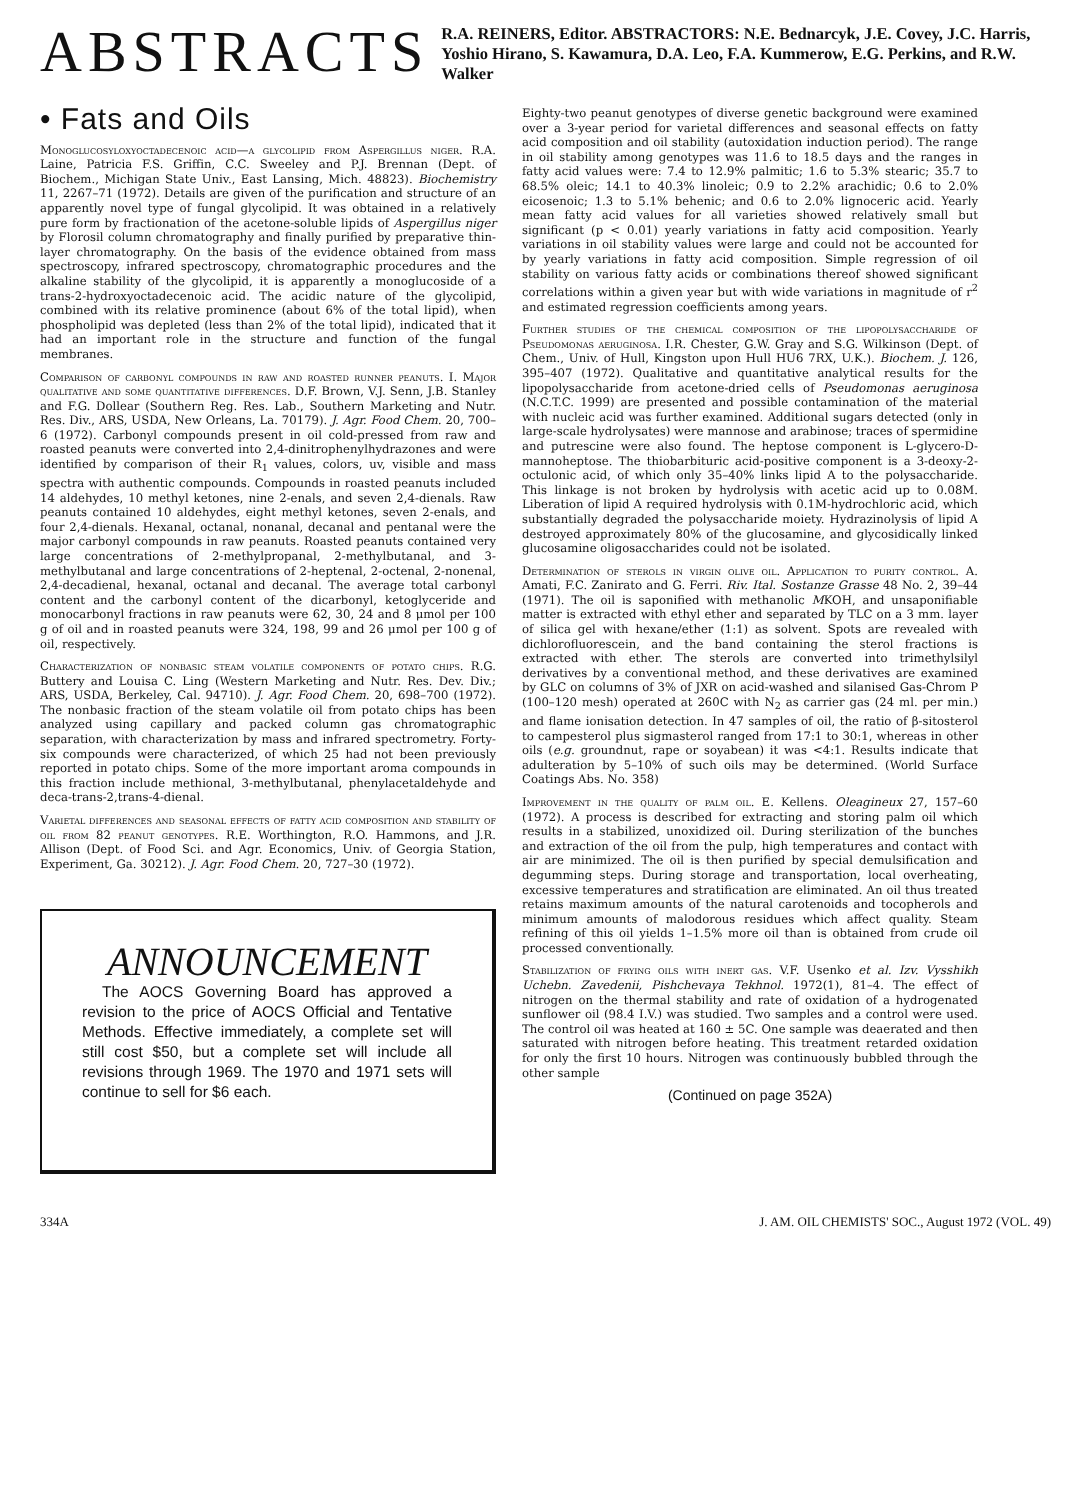ABSTRACTS
R.A. REINERS, Editor. ABSTRACTORS: N.E. Bednarcyk, J.E. Covey, J.C. Harris, Yoshio Hirano, S. Kawamura, D.A. Leo, F.A. Kummerow, E.G. Perkins, and R.W. Walker
• Fats and Oils
Monoglucosyloxyoctadecenoic acid—a glycolipid from Aspergillus niger. R.A. Laine, Patricia F.S. Griffin, C.C. Sweeley and P.J. Brennan (Dept. of Biochem., Michigan State Univ., East Lansing, Mich. 48823). Biochemistry 11, 2267–71 (1972). Details are given of the purification and structure of an apparently novel type of fungal glycolipid. It was obtained in a relatively pure form by fractionation of the acetone-soluble lipids of Aspergillus niger by Florosil column chromatography and finally purified by preparative thin-layer chromatography. On the basis of the evidence obtained from mass spectroscopy, infrared spectroscopy, chromatographic procedures and the alkaline stability of the glycolipid, it is apparently a monoglucoside of a trans-2-hydroxyoctadecenoic acid. The acidic nature of the glycolipid, combined with its relative prominence (about 6% of the total lipid), when phospholipid was depleted (less than 2% of the total lipid), indicated that it had an important role in the structure and function of the fungal membranes.
Comparison of carbonyl compounds in raw and roasted runner peanuts. I. Major qualitative and some quantitative differences. D.F. Brown, V.J. Senn, J.B. Stanley and F.G. Dollear (Southern Reg. Res. Lab., Southern Marketing and Nutr. Res. Div., ARS, USDA, New Orleans, La. 70179). J. Agr. Food Chem. 20, 700–6 (1972). Carbonyl compounds present in oil cold-pressed from raw and roasted peanuts were converted into 2,4-dinitrophenylhydrazones and were identified by comparison of their R<sub>1</sub> values, colors, uv, visible and mass spectra with authentic compounds. Compounds in roasted peanuts included 14 aldehydes, 10 methyl ketones, nine 2-enals, and seven 2,4-dienals. Raw peanuts contained 10 aldehydes, eight methyl ketones, seven 2-enals, and four 2,4-dienals. Hexanal, octanal, nonanal, decanal and pentanal were the major carbonyl compounds in raw peanuts. Roasted peanuts contained very large concentrations of 2-methylpropanal, 2-methylbutanal, and 3-methylbutanal and large concentrations of 2-heptenal, 2-octenal, 2-nonenal, 2,4-decadienal, hexanal, octanal and decanal. The average total carbonyl content and the carbonyl content of the dicarbonyl, ketoglyceride and monocarbonyl fractions in raw peanuts were 62, 30, 24 and 8 μmol per 100 g of oil and in roasted peanuts were 324, 198, 99 and 26 μmol per 100 g of oil, respectively.
Characterization of nonbasic steam volatile components of potato chips. R.G. Buttery and Louisa C. Ling (Western Marketing and Nutr. Res. Dev. Div.; ARS, USDA, Berkeley, Cal. 94710). J. Agr. Food Chem. 20, 698–700 (1972). The nonbasic fraction of the steam volatile oil from potato chips has been analyzed using capillary and packed column gas chromatographic separation, with characterization by mass and infrared spectrometry. Forty-six compounds were characterized, of which 25 had not been previously reported in potato chips. Some of the more important aroma compounds in this fraction include methional, 3-methylbutanal, phenylacetaldehyde and deca-trans-2,trans-4-dienal.
Varietal differences and seasonal effects of fatty acid composition and stability of oil from 82 peanut genotypes. R.E. Worthington, R.O. Hammons, and J.R. Allison (Dept. of Food Sci. and Agr. Economics, Univ. of Georgia Station, Experiment, Ga. 30212). J. Agr. Food Chem. 20, 727–30 (1972).
ANNOUNCEMENT
The AOCS Governing Board has approved a revision to the price of AOCS Official and Tentative Methods. Effective immediately, a complete set will still cost $50, but a complete set will include all revisions through 1969. The 1970 and 1971 sets will continue to sell for $6 each.
Eighty-two peanut genotypes of diverse genetic background were examined over a 3-year period for varietal differences and seasonal effects on fatty acid composition and oil stability (autoxidation induction period). The range in oil stability among genotypes was 11.6 to 18.5 days and the ranges in fatty acid values were: 7.4 to 12.9% palmitic; 1.6 to 5.3% stearic; 35.7 to 68.5% oleic; 14.1 to 40.3% linoleic; 0.9 to 2.2% arachidic; 0.6 to 2.0% eicosenoic; 1.3 to 5.1% behenic; and 0.6 to 2.0% lignoceric acid. Yearly mean fatty acid values for all varieties showed relatively small but significant (p < 0.01) yearly variations in fatty acid composition. Yearly variations in oil stability values were large and could not be accounted for by yearly variations in fatty acid composition. Simple regression of oil stability on various fatty acids or combinations thereof showed significant correlations within a given year but with wide variations in magnitude of r<sup>2</sup> and estimated regression coefficients among years.
Further studies of the chemical composition of the lipopolysaccharide of Pseudomonas aeruginosa. I.R. Chester, G.W. Gray and S.G. Wilkinson (Dept. of Chem., Univ. of Hull, Kingston upon Hull HU6 7RX, U.K.). Biochem. J. 126, 395–407 (1972). Qualitative and quantitative analytical results for the lipopolysaccharide from acetone-dried cells of Pseudomonas aeruginosa (N.C.T.C. 1999) are presented and possible contamination of the material with nucleic acid was further examined. Additional sugars detected (only in large-scale hydrolysates) were mannose and arabinose; traces of spermidine and putrescine were also found. The heptose component is L-glycero-D-mannoheptose. The thiobarbituric acid-positive component is a 3-deoxy-2-octulonic acid, of which only 35–40% links lipid A to the polysaccharide. This linkage is not broken by hydrolysis with acetic acid up to 0.08M. Liberation of lipid A required hydrolysis with 0.1M-hydrochloric acid, which substantially degraded the polysaccharide moiety. Hydrazinolysis of lipid A destroyed approximately 80% of the glucosamine, and glycosidically linked glucosamine oligosaccharides could not be isolated.
Determination of sterols in virgin olive oil. Application to purity control. A. Amati, F.C. Zanirato and G. Ferri. Riv. Ital. Sostanze Grasse 48 No. 2, 39–44 (1971). The oil is saponified with methanolic MKOH, and unsaponifiable matter is extracted with ethyl ether and separated by TLC on a 3 mm. layer of silica gel with hexane/ether (1:1) as solvent. Spots are revealed with dichlorofluorescein, and the band containing the sterol fractions is extracted with ether. The sterols are converted into trimethylsilyl derivatives by a conventional method, and these derivatives are examined by GLC on columns of 3% of JXR on acid-washed and silanised Gas-Chrom P (100–120 mesh) operated at 260C with N<sub>2</sub> as carrier gas (24 ml. per min.) and flame ionisation detection. In 47 samples of oil, the ratio of β-sitosterol to campesterol plus sigmasterol ranged from 17:1 to 30:1, whereas in other oils (e.g. groundnut, rape or soyabean) it was <4:1. Results indicate that adulteration by 5–10% of such oils may be determined. (World Surface Coatings Abs. No. 358)
Improvement in the quality of palm oil. E. Kellens. Oleagineux 27, 157–60 (1972). A process is described for extracting and storing palm oil which results in a stabilized, unoxidized oil. During sterilization of the bunches and extraction of the oil from the pulp, high temperatures and contact with air are minimized. The oil is then purified by special demulsification and degumming steps. During storage and transportation, local overheating, excessive temperatures and stratification are eliminated. An oil thus treated retains maximum amounts of the natural carotenoids and tocopherols and minimum amounts of malodorous residues which affect quality. Steam refining of this oil yields 1–1.5% more oil than is obtained from crude oil processed conventionally.
Stabilization of frying oils with inert gas. V.F. Usenko et al. Izv. Vysshikh Uchebn. Zavedenii, Pishchevaya Tekhnol. 1972(1), 81–4. The effect of nitrogen on the thermal stability and rate of oxidation of a hydrogenated sunflower oil (98.4 I.V.) was studied. Two samples and a control were used. The control oil was heated at 160 ± 5C. One sample was deaerated and then saturated with nitrogen before heating. This treatment retarded oxidation for only the first 10 hours. Nitrogen was continuously bubbled through the other sample
(Continued on page 352A)
334A J. AM. OIL CHEMISTS' SOC., August 1972 (VOL. 49)